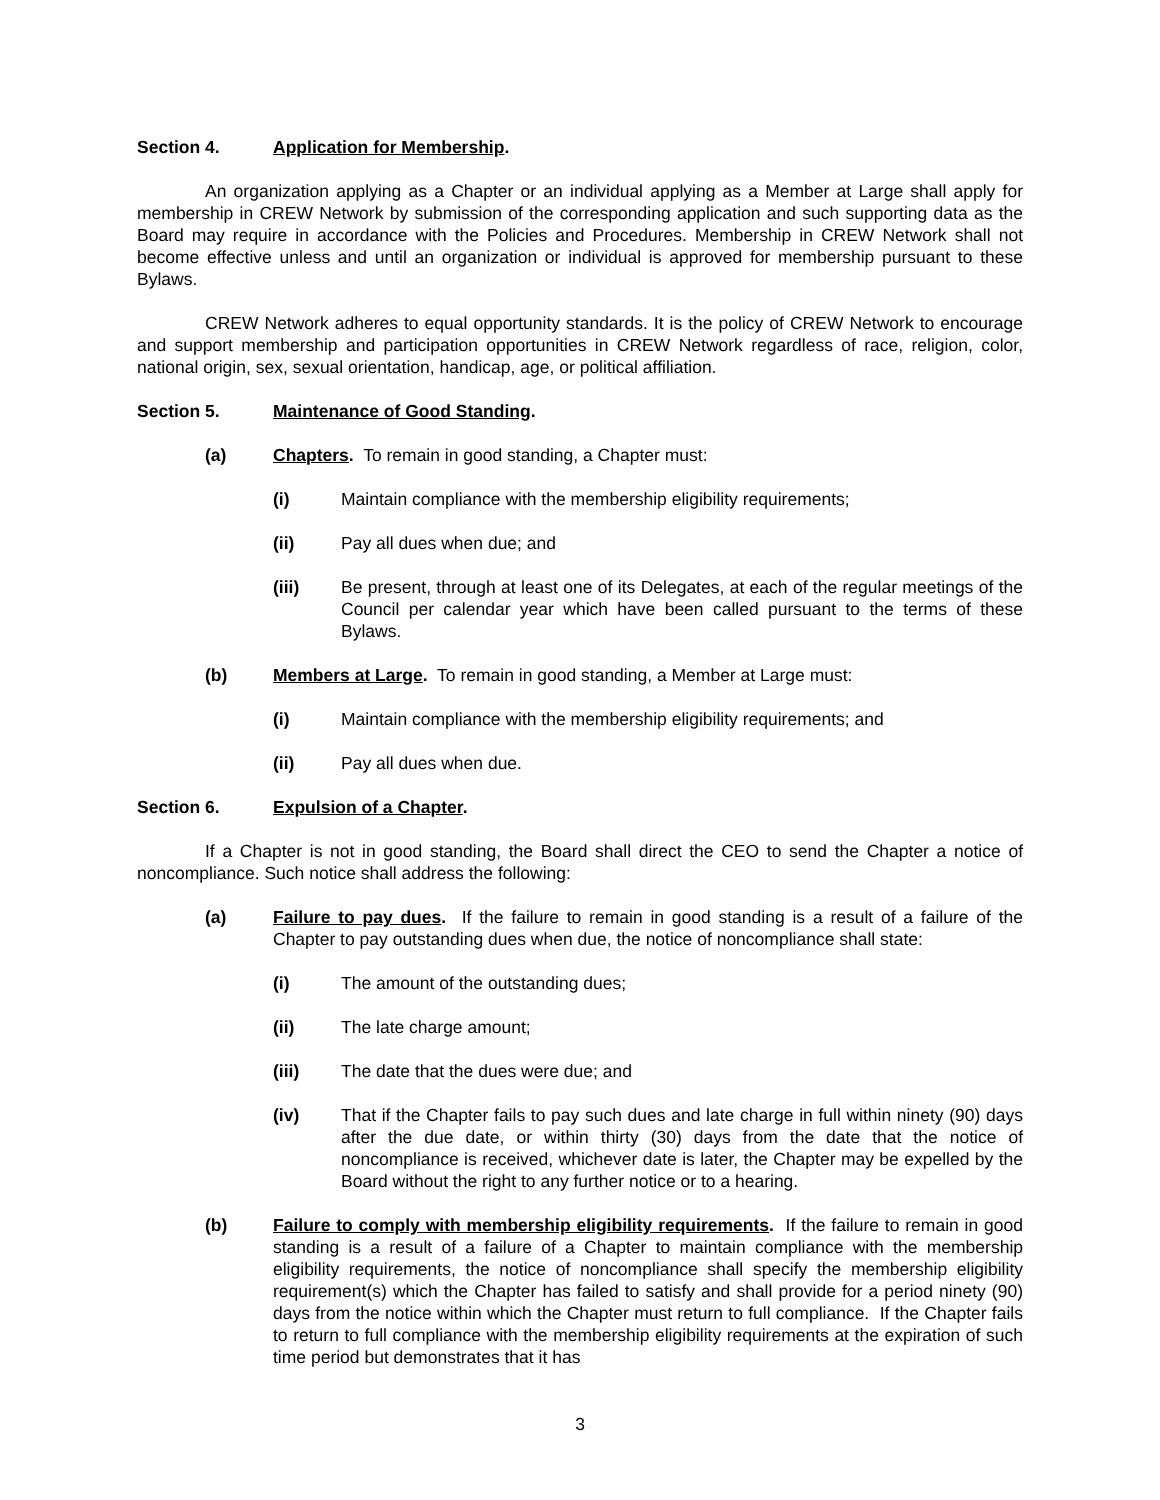Section 4. Application for Membership.
An organization applying as a Chapter or an individual applying as a Member at Large shall apply for membership in CREW Network by submission of the corresponding application and such supporting data as the Board may require in accordance with the Policies and Procedures. Membership in CREW Network shall not become effective unless and until an organization or individual is approved for membership pursuant to these Bylaws.
CREW Network adheres to equal opportunity standards. It is the policy of CREW Network to encourage and support membership and participation opportunities in CREW Network regardless of race, religion, color, national origin, sex, sexual orientation, handicap, age, or political affiliation.
Section 5. Maintenance of Good Standing.
(a) Chapters. To remain in good standing, a Chapter must:
(i) Maintain compliance with the membership eligibility requirements;
(ii) Pay all dues when due; and
(iii) Be present, through at least one of its Delegates, at each of the regular meetings of the Council per calendar year which have been called pursuant to the terms of these Bylaws.
(b) Members at Large. To remain in good standing, a Member at Large must:
(i) Maintain compliance with the membership eligibility requirements; and
(ii) Pay all dues when due.
Section 6. Expulsion of a Chapter.
If a Chapter is not in good standing, the Board shall direct the CEO to send the Chapter a notice of noncompliance. Such notice shall address the following:
(a) Failure to pay dues. If the failure to remain in good standing is a result of a failure of the Chapter to pay outstanding dues when due, the notice of noncompliance shall state:
(i) The amount of the outstanding dues;
(ii) The late charge amount;
(iii) The date that the dues were due; and
(iv) That if the Chapter fails to pay such dues and late charge in full within ninety (90) days after the due date, or within thirty (30) days from the date that the notice of noncompliance is received, whichever date is later, the Chapter may be expelled by the Board without the right to any further notice or to a hearing.
(b) Failure to comply with membership eligibility requirements. If the failure to remain in good standing is a result of a failure of a Chapter to maintain compliance with the membership eligibility requirements, the notice of noncompliance shall specify the membership eligibility requirement(s) which the Chapter has failed to satisfy and shall provide for a period ninety (90) days from the notice within which the Chapter must return to full compliance. If the Chapter fails to return to full compliance with the membership eligibility requirements at the expiration of such time period but demonstrates that it has
3